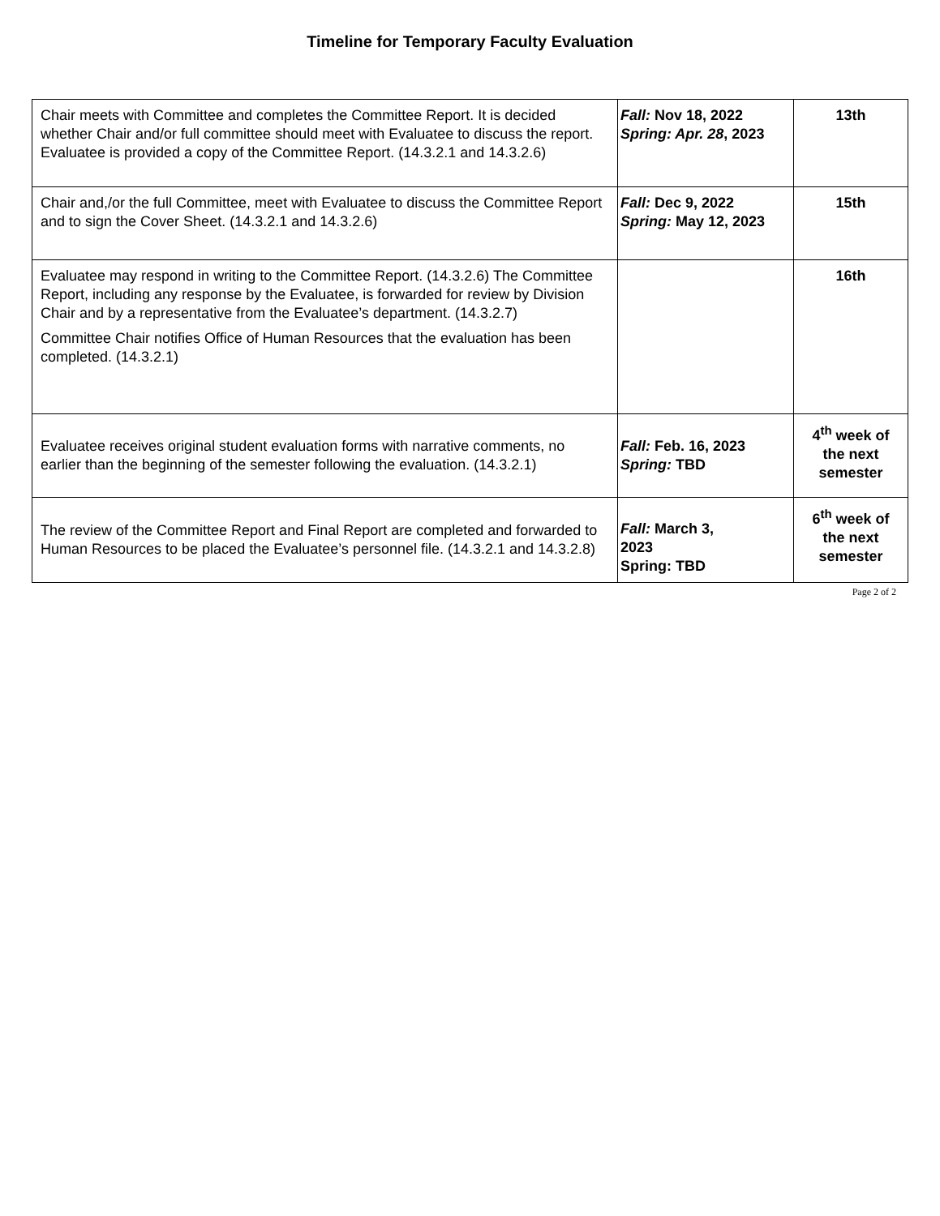Timeline for Temporary Faculty Evaluation
| Chair meets with Committee and completes the Committee Report. It is decided whether Chair and/or full committee should meet with Evaluatee to discuss the report. Evaluatee is provided a copy of the Committee Report. (14.3.2.1 and 14.3.2.6) | Fall: Nov 18, 2022 Spring: Apr. 28 , 2023 | 13th |
| Chair and,/or the full Committee, meet with Evaluatee to discuss the Committee Report and to sign the Cover Sheet. (14.3.2.1 and 14.3.2.6) | Fall: Dec 9, 2022 Spring: May 12, 2023 | 15th |
| Evaluatee may respond in writing to the Committee Report. (14.3.2.6) The Committee Report, including any response by the Evaluatee, is forwarded for review by Division Chair and by a representative from the Evaluatee’s department. (14.3.2.7) Committee Chair notifies Office of Human Resources that the evaluation has been completed. (14.3.2.1) | | 16th |
| Evaluatee receives original student evaluation forms with narrative comments, no earlier than the beginning of the semester following the evaluation. (14.3.2.1) | Fall: Feb. 16, 2023 Spring: TBD | 4<sup>th</sup> week of the next semester |
| The review of the Committee Report and Final Report are completed and forwarded to Human Resources to be placed the Evaluatee’s personnel file. (14.3.2.1 and 14.3.2.8) | Fall: March 3, 2023 Spring: TBD | 6<sup>th</sup> week of the next semester |
Page 2 of 2